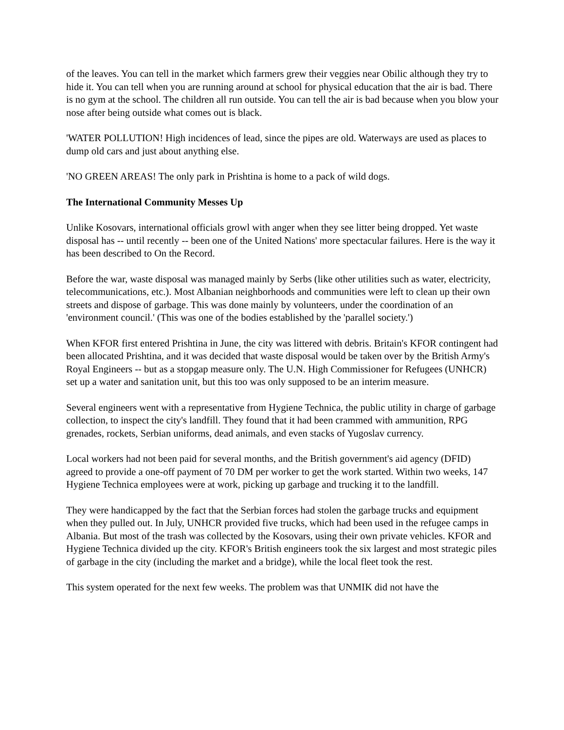of the leaves. You can tell in the market which farmers grew their veggies near Obilic although they try to hide it. You can tell when you are running around at school for physical education that the air is bad. There is no gym at the school. The children all run outside. You can tell the air is bad because when you blow your nose after being outside what comes out is black.
'WATER POLLUTION! High incidences of lead, since the pipes are old. Waterways are used as places to dump old cars and just about anything else.
'NO GREEN AREAS! The only park in Prishtina is home to a pack of wild dogs.
The International Community Messes Up
Unlike Kosovars, international officials growl with anger when they see litter being dropped. Yet waste disposal has -- until recently -- been one of the United Nations' more spectacular failures. Here is the way it has been described to On the Record.
Before the war, waste disposal was managed mainly by Serbs (like other utilities such as water, electricity, telecommunications, etc.). Most Albanian neighborhoods and communities were left to clean up their own streets and dispose of garbage. This was done mainly by volunteers, under the coordination of an 'environment council.' (This was one of the bodies established by the 'parallel society.')
When KFOR first entered Prishtina in June, the city was littered with debris. Britain's KFOR contingent had been allocated Prishtina, and it was decided that waste disposal would be taken over by the British Army's Royal Engineers -- but as a stopgap measure only. The U.N. High Commissioner for Refugees (UNHCR) set up a water and sanitation unit, but this too was only supposed to be an interim measure.
Several engineers went with a representative from Hygiene Technica, the public utility in charge of garbage collection, to inspect the city's landfill. They found that it had been crammed with ammunition, RPG grenades, rockets, Serbian uniforms, dead animals, and even stacks of Yugoslav currency.
Local workers had not been paid for several months, and the British government's aid agency (DFID) agreed to provide a one-off payment of 70 DM per worker to get the work started. Within two weeks, 147 Hygiene Technica employees were at work, picking up garbage and trucking it to the landfill.
They were handicapped by the fact that the Serbian forces had stolen the garbage trucks and equipment when they pulled out. In July, UNHCR provided five trucks, which had been used in the refugee camps in Albania. But most of the trash was collected by the Kosovars, using their own private vehicles. KFOR and Hygiene Technica divided up the city. KFOR's British engineers took the six largest and most strategic piles of garbage in the city (including the market and a bridge), while the local fleet took the rest.
This system operated for the next few weeks. The problem was that UNMIK did not have the